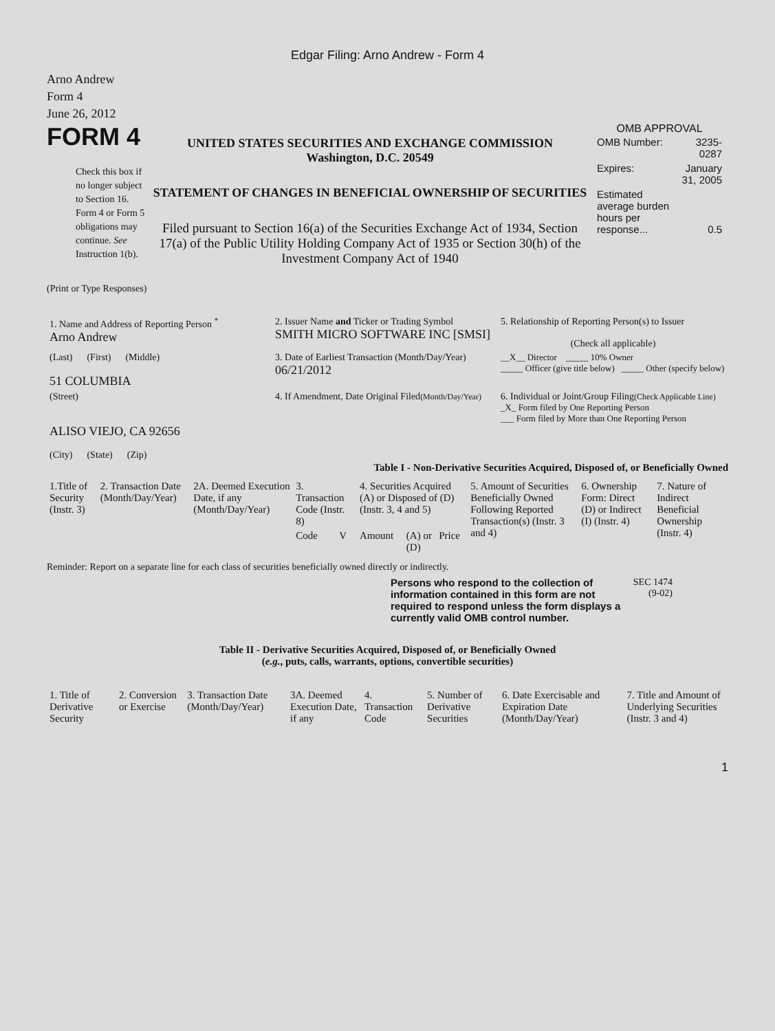Edgar Filing: Arno Andrew - Form 4
Arno Andrew
Form 4
June 26, 2012
FORM 4
Check this box if no longer subject to Section 16. Form 4 or Form 5 obligations may continue. See Instruction 1(b).
UNITED STATES SECURITIES AND EXCHANGE COMMISSION
Washington, D.C. 20549
STATEMENT OF CHANGES IN BENEFICIAL OWNERSHIP OF SECURITIES
Filed pursuant to Section 16(a) of the Securities Exchange Act of 1934, Section 17(a) of the Public Utility Holding Company Act of 1935 or Section 30(h) of the Investment Company Act of 1940
OMB APPROVAL
| OMB Number: | 3235-0287 |
| Expires: | January 31, 2005 |
| Estimated average burden hours per response... | 0.5 |
(Print or Type Responses)
| 1. Name and Address of Reporting Person <sup>*</sup> Arno Andrew | 2. Issuer Name and Ticker or Trading Symbol SMITH MICRO SOFTWARE INC [SMSI] | 5. Relationship of Reporting Person(s) to Issuer (Check all applicable) |
| (Last) (First) (Middle) 51 COLUMBIA | 3. Date of Earliest Transaction (Month/Day/Year) 06/21/2012 | __X__ Director _____ 10% Owner _____ Officer (give title below) _____ Other (specify below) |
| (Street) ALISO VIEJO, CA 92656 (City) (State) (Zip) | 4. If Amendment, Date Original Filed (Month/Day/Year) | 6. Individual or Joint/Group Filing (Check Applicable Line) _X_ Form filed by One Reporting Person ___ Form filed by More than One Reporting Person |
Table I - Non-Derivative Securities Acquired, Disposed of, or Beneficially Owned
| 1.Title of Security (Instr. 3) | 2. Transaction Date (Month/Day/Year) | 2A. Deemed Execution Date, if any (Month/Day/Year) | 3. Transaction Code (Instr. 8) | | 4. Securities Acquired (A) or Disposed of (D) (Instr. 3, 4 and 5) | | | 5. Amount of Securities Beneficially Owned Following Reported Transaction(s) (Instr. 3 and 4) | 6. Ownership Form: Direct (D) or Indirect (I) (Instr. 4) | 7. Nature of Indirect Beneficial Ownership (Instr. 4) |
| --- | --- | --- | --- | --- | --- | --- | --- | --- | --- | --- |
| | | | Code | V | Amount | (A) or (D) | Price | | | |
Reminder: Report on a separate line for each class of securities beneficially owned directly or indirectly.
Persons who respond to the collection of information contained in this form are not required to respond unless the form displays a currently valid OMB control number.
SEC 1474 (9-02)
Table II - Derivative Securities Acquired, Disposed of, or Beneficially Owned
(e.g., puts, calls, warrants, options, convertible securities)
| 1. Title of Derivative Security | 2. Conversion or Exercise | 3. Transaction Date (Month/Day/Year) | 3A. Deemed Execution Date, if any | 4. Transaction Code | 5. Number of Derivative Securities | 6. Date Exercisable and Expiration Date (Month/Day/Year) | 7. Title and Amount of Underlying Securities (Instr. 3 and 4) |
| --- | --- | --- | --- | --- | --- | --- | --- |
1